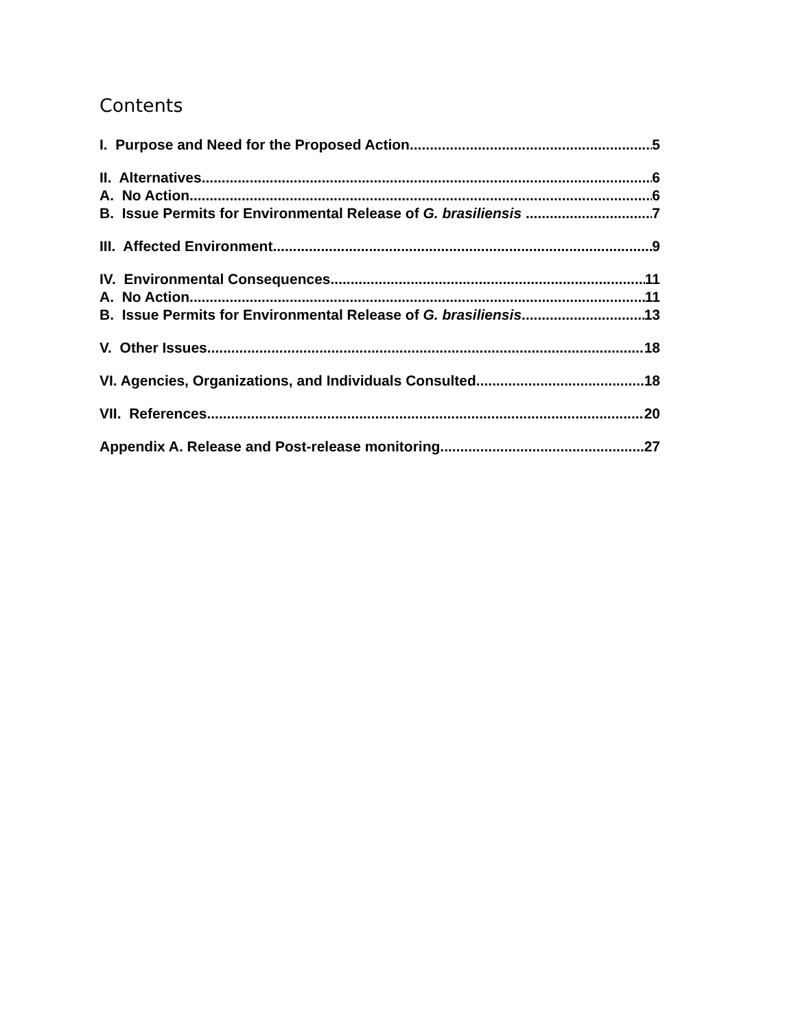Contents
I. Purpose and Need for the Proposed Action 5
II. Alternatives 6
A. No Action 6
B. Issue Permits for Environmental Release of G. brasiliensis 7
III. Affected Environment 9
IV. Environmental Consequences 11
A. No Action 11
B. Issue Permits for Environmental Release of G. brasiliensis 13
V. Other Issues 18
VI. Agencies, Organizations, and Individuals Consulted 18
VII. References 20
Appendix A. Release and Post-release monitoring 27